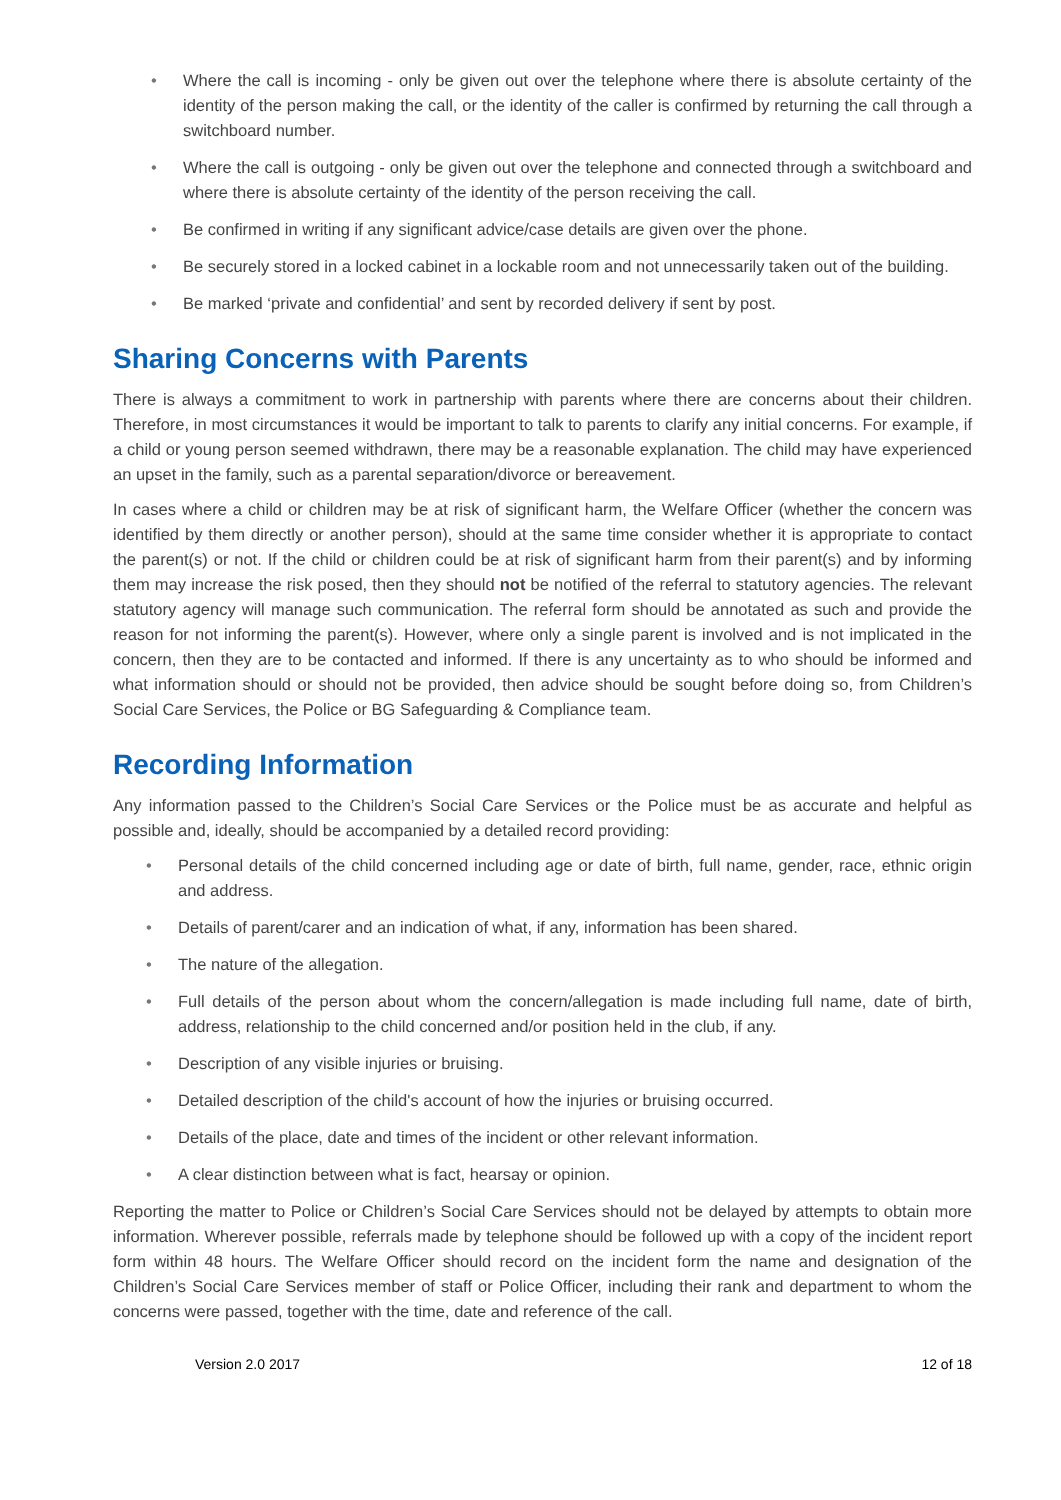• Where the call is incoming - only be given out over the telephone where there is absolute certainty of the identity of the person making the call, or the identity of the caller is confirmed by returning the call through a switchboard number.
• Where the call is outgoing - only be given out over the telephone and connected through a switchboard and where there is absolute certainty of the identity of the person receiving the call.
• Be confirmed in writing if any significant advice/case details are given over the phone.
• Be securely stored in a locked cabinet in a lockable room and not unnecessarily taken out of the building.
• Be marked ‘private and confidential’ and sent by recorded delivery if sent by post.
Sharing Concerns with Parents
There is always a commitment to work in partnership with parents where there are concerns about their children. Therefore, in most circumstances it would be important to talk to parents to clarify any initial concerns. For example, if a child or young person seemed withdrawn, there may be a reasonable explanation. The child may have experienced an upset in the family, such as a parental separation/divorce or bereavement.
In cases where a child or children may be at risk of significant harm, the Welfare Officer (whether the concern was identified by them directly or another person), should at the same time consider whether it is appropriate to contact the parent(s) or not. If the child or children could be at risk of significant harm from their parent(s) and by informing them may increase the risk posed, then they should not be notified of the referral to statutory agencies. The relevant statutory agency will manage such communication. The referral form should be annotated as such and provide the reason for not informing the parent(s). However, where only a single parent is involved and is not implicated in the concern, then they are to be contacted and informed. If there is any uncertainty as to who should be informed and what information should or should not be provided, then advice should be sought before doing so, from Children’s Social Care Services, the Police or BG Safeguarding & Compliance team.
Recording Information
Any information passed to the Children’s Social Care Services or the Police must be as accurate and helpful as possible and, ideally, should be accompanied by a detailed record providing:
• Personal details of the child concerned including age or date of birth, full name, gender, race, ethnic origin and address.
• Details of parent/carer and an indication of what, if any, information has been shared.
• The nature of the allegation.
• Full details of the person about whom the concern/allegation is made including full name, date of birth, address, relationship to the child concerned and/or position held in the club, if any.
• Description of any visible injuries or bruising.
• Detailed description of the child's account of how the injuries or bruising occurred.
• Details of the place, date and times of the incident or other relevant information.
• A clear distinction between what is fact, hearsay or opinion.
Reporting the matter to Police or Children’s Social Care Services should not be delayed by attempts to obtain more information. Wherever possible, referrals made by telephone should be followed up with a copy of the incident report form within 48 hours. The Welfare Officer should record on the incident form the name and designation of the Children’s Social Care Services member of staff or Police Officer, including their rank and department to whom the concerns were passed, together with the time, date and reference of the call.
Version 2.0 2017 12 of 18